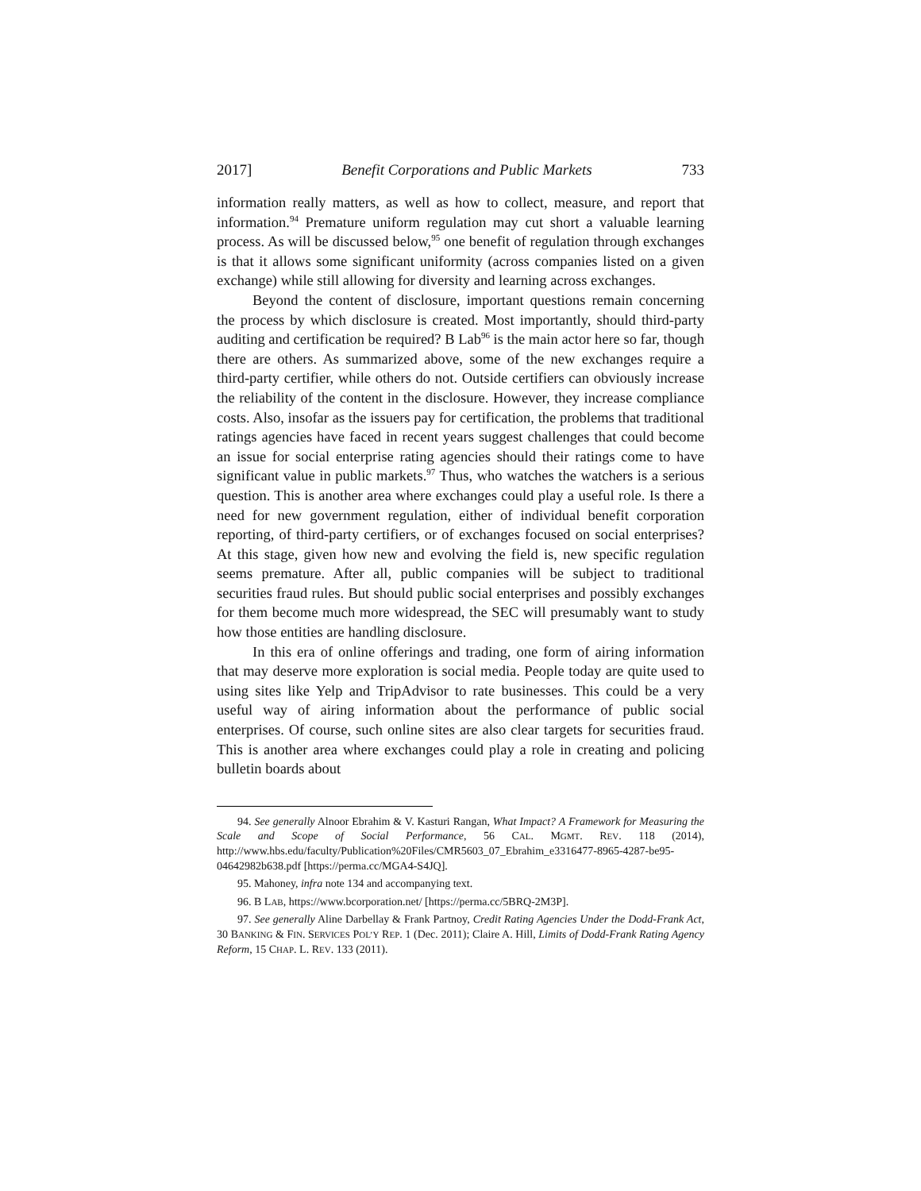2017] Benefit Corporations and Public Markets 733
information really matters, as well as how to collect, measure, and report that information.<sup>94</sup> Premature uniform regulation may cut short a valuable learning process. As will be discussed below,<sup>95</sup> one benefit of regulation through exchanges is that it allows some significant uniformity (across companies listed on a given exchange) while still allowing for diversity and learning across exchanges.
Beyond the content of disclosure, important questions remain concerning the process by which disclosure is created. Most importantly, should third-party auditing and certification be required? B Lab<sup>96</sup> is the main actor here so far, though there are others. As summarized above, some of the new exchanges require a third-party certifier, while others do not. Outside certifiers can obviously increase the reliability of the content in the disclosure. However, they increase compliance costs. Also, insofar as the issuers pay for certification, the problems that traditional ratings agencies have faced in recent years suggest challenges that could become an issue for social enterprise rating agencies should their ratings come to have significant value in public markets.<sup>97</sup> Thus, who watches the watchers is a serious question. This is another area where exchanges could play a useful role. Is there a need for new government regulation, either of individual benefit corporation reporting, of third-party certifiers, or of exchanges focused on social enterprises? At this stage, given how new and evolving the field is, new specific regulation seems premature. After all, public companies will be subject to traditional securities fraud rules. But should public social enterprises and possibly exchanges for them become much more widespread, the SEC will presumably want to study how those entities are handling disclosure.
In this era of online offerings and trading, one form of airing information that may deserve more exploration is social media. People today are quite used to using sites like Yelp and TripAdvisor to rate businesses. This could be a very useful way of airing information about the performance of public social enterprises. Of course, such online sites are also clear targets for securities fraud. This is another area where exchanges could play a role in creating and policing bulletin boards about
94. See generally Alnoor Ebrahim & V. Kasturi Rangan, What Impact? A Framework for Measuring the Scale and Scope of Social Performance, 56 CAL. MGMT. REV. 118 (2014), http://www.hbs.edu/faculty/Publication%20Files/CMR5603_07_Ebrahim_e3316477-8965-4287-be95-04642982b638.pdf [https://perma.cc/MGA4-S4JQ].
95. Mahoney, infra note 134 and accompanying text.
96. B LAB, https://www.bcorporation.net/ [https://perma.cc/5BRQ-2M3P].
97. See generally Aline Darbellay & Frank Partnoy, Credit Rating Agencies Under the Dodd-Frank Act, 30 BANKING & FIN. SERVICES POL’Y REP. 1 (Dec. 2011); Claire A. Hill, Limits of Dodd-Frank Rating Agency Reform, 15 CHAP. L. REV. 133 (2011).